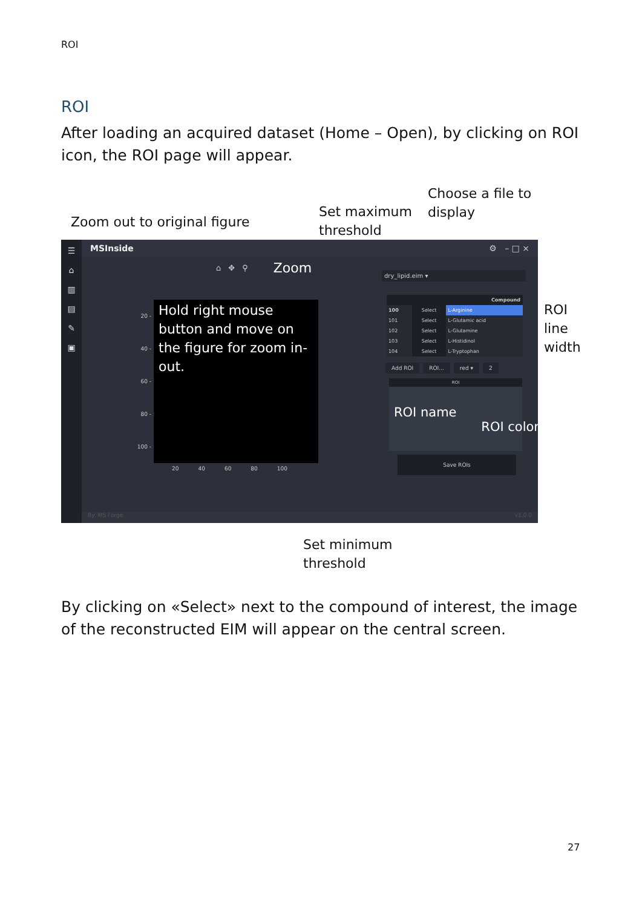ROI
ROI
After loading an acquired dataset (Home – Open), by clicking on ROI icon, the ROI page will appear.
Zoom out to original figure
Set maximum
threshold
Choose a file to
display
☰
⌂
▥
▤
✎
▣
MSInside ⚙ – □ ×
⌂ ✥ ⚲ Zoom
20 -
40 -
60 -
80 -
100 -
Hold right mouse button and move on the figure for zoom in-out.
20 40 60 80 100
dry_lipid.eim ▾
| | | Compound |
| --- | --- | --- |
| 100 | Select | L-Arginine |
| 101 | Select | L-Glutamic acid |
| 102 | Select | L-Glutamine |
| 103 | Select | L-Histidinol |
| 104 | Select | L-Tryptophan |
Add ROI ROI... red ▾ 2
ROI
ROI name
ROI color
Save ROIs
By: MS Forge v1.0.0
ROI
line
width
Set minimum
threshold
By clicking on «Select» next to the compound of interest, the image of the reconstructed EIM will appear on the central screen.
27